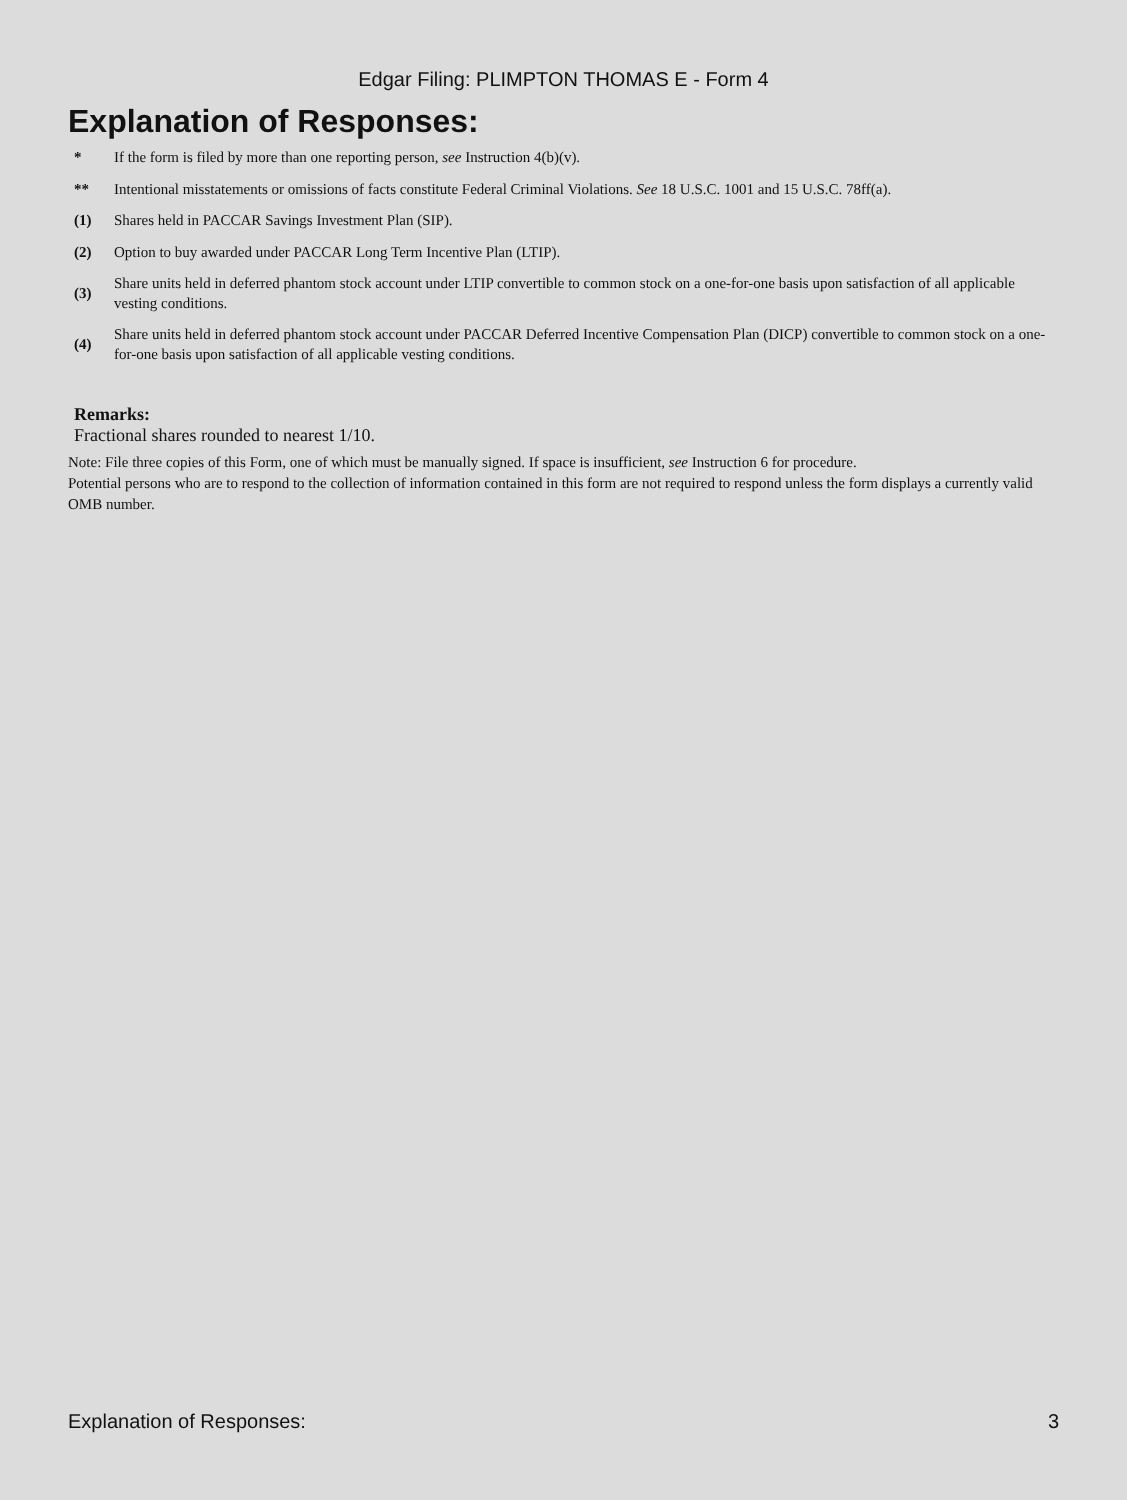Edgar Filing: PLIMPTON THOMAS E - Form 4
Explanation of Responses:
| * | If the form is filed by more than one reporting person, see Instruction 4(b)(v). |
| ** | Intentional misstatements or omissions of facts constitute Federal Criminal Violations. See 18 U.S.C. 1001 and 15 U.S.C. 78ff(a). |
| (1) | Shares held in PACCAR Savings Investment Plan (SIP). |
| (2) | Option to buy awarded under PACCAR Long Term Incentive Plan (LTIP). |
| (3) | Share units held in deferred phantom stock account under LTIP convertible to common stock on a one-for-one basis upon satisfaction of all applicable vesting conditions. |
| (4) | Share units held in deferred phantom stock account under PACCAR Deferred Incentive Compensation Plan (DICP) convertible to common stock on a one-for-one basis upon satisfaction of all applicable vesting conditions. |
Remarks:
Fractional shares rounded to nearest 1/10.
Note: File three copies of this Form, one of which must be manually signed. If space is insufficient, see Instruction 6 for procedure.
Potential persons who are to respond to the collection of information contained in this form are not required to respond unless the form displays a currently valid OMB number.
Explanation of Responses: 3